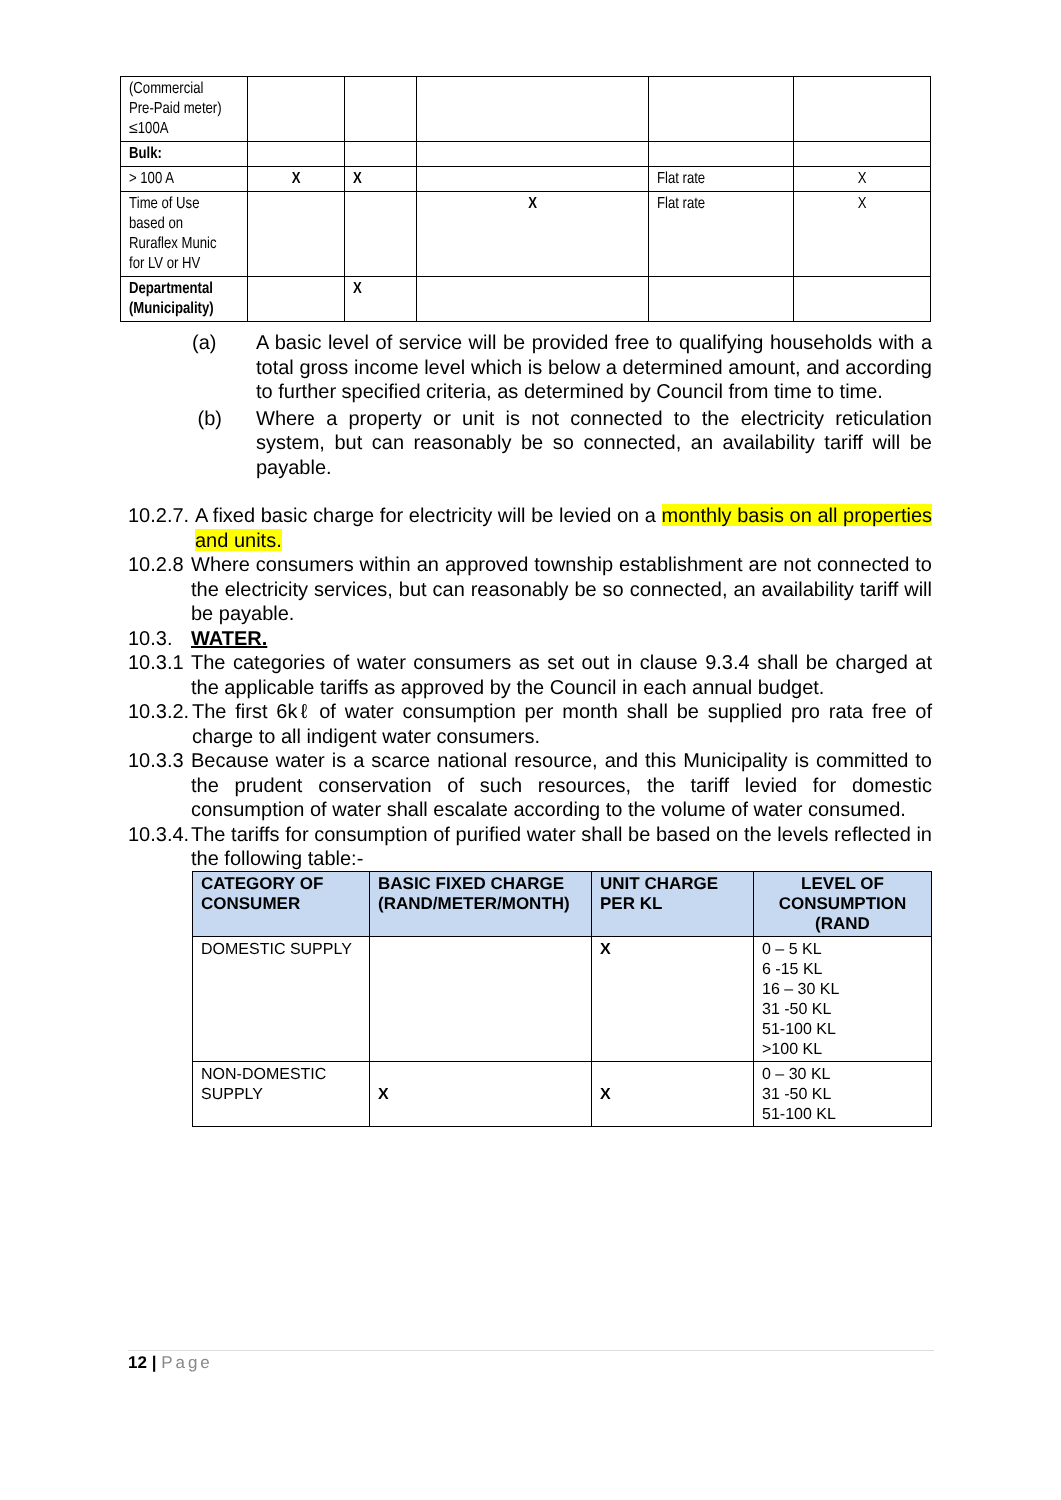| (Commercial Pre-Paid meter) ≤100A | | | | | |
| Bulk: | | | | | |
| > 100 A | X | X | | Flat rate | X |
| Time of Use based on Ruraflex Munic for LV or HV | | | X | Flat rate | X |
| Departmental (Municipality) | | X | | | |
(a) A basic level of service will be provided free to qualifying households with a total gross income level which is below a determined amount, and according to further specified criteria, as determined by Council from time to time.
(b) Where a property or unit is not connected to the electricity reticulation system, but can reasonably be so connected, an availability tariff will be payable.
10.2.7. A fixed basic charge for electricity will be levied on a monthly basis on all properties and units.
10.2.8 Where consumers within an approved township establishment are not connected to the electricity services, but can reasonably be so connected, an availability tariff will be payable.
10.3. WATER.
10.3.1 The categories of water consumers as set out in clause 9.3.4 shall be charged at the applicable tariffs as approved by the Council in each annual budget.
10.3.2. The first 6kℓ of water consumption per month shall be supplied pro rata free of charge to all indigent water consumers.
10.3.3 Because water is a scarce national resource, and this Municipality is committed to the prudent conservation of such resources, the tariff levied for domestic consumption of water shall escalate according to the volume of water consumed.
10.3.4. The tariffs for consumption of purified water shall be based on the levels reflected in the following table:-
| CATEGORY OF CONSUMER | BASIC FIXED CHARGE (RAND/METER/MONTH) | UNIT CHARGE PER KL | LEVEL OF CONSUMPTION (RAND |
| --- | --- | --- | --- |
| DOMESTIC SUPPLY | | X | 0 – 5 KL 6 -15 KL 16 – 30 KL 31 -50 KL 51-100 KL >100 KL |
| NON-DOMESTIC SUPPLY | X | X | 0 – 30 KL 31 -50 KL 51-100 KL |
12 | Page